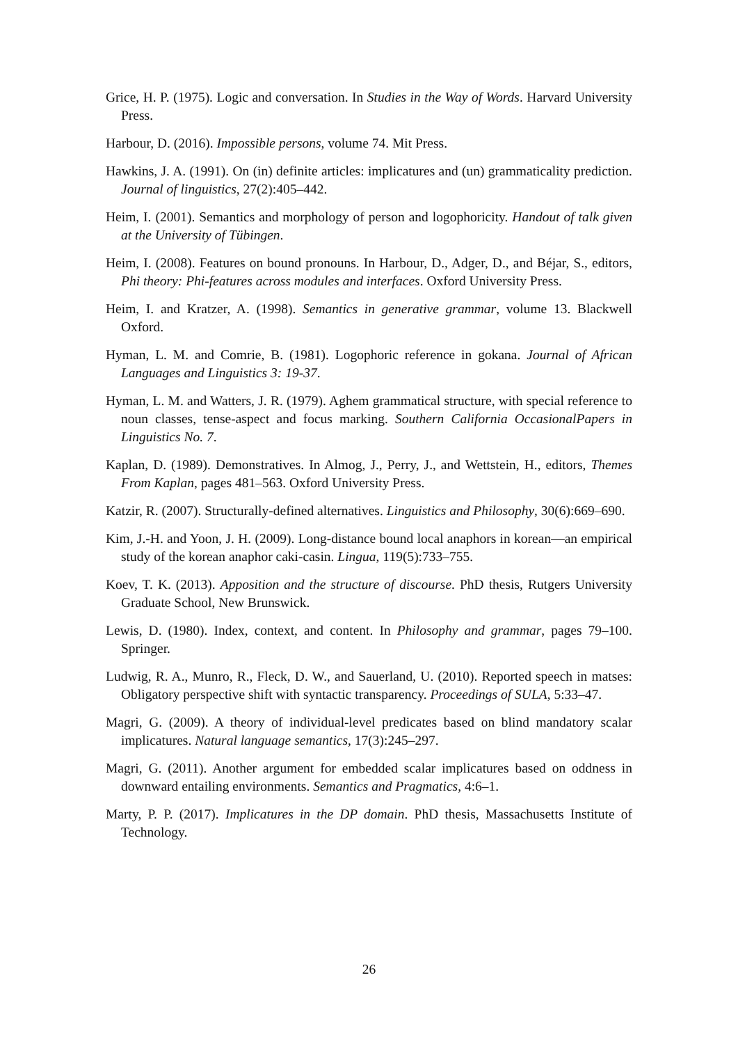Grice, H. P. (1975). Logic and conversation. In Studies in the Way of Words. Harvard University Press.
Harbour, D. (2016). Impossible persons, volume 74. Mit Press.
Hawkins, J. A. (1991). On (in) definite articles: implicatures and (un) grammaticality prediction. Journal of linguistics, 27(2):405–442.
Heim, I. (2001). Semantics and morphology of person and logophoricity. Handout of talk given at the University of Tübingen.
Heim, I. (2008). Features on bound pronouns. In Harbour, D., Adger, D., and Béjar, S., editors, Phi theory: Phi-features across modules and interfaces. Oxford University Press.
Heim, I. and Kratzer, A. (1998). Semantics in generative grammar, volume 13. Blackwell Oxford.
Hyman, L. M. and Comrie, B. (1981). Logophoric reference in gokana. Journal of African Languages and Linguistics 3: 19-37.
Hyman, L. M. and Watters, J. R. (1979). Aghem grammatical structure, with special reference to noun classes, tense-aspect and focus marking. Southern California OccasionalPapers in Linguistics No. 7.
Kaplan, D. (1989). Demonstratives. In Almog, J., Perry, J., and Wettstein, H., editors, Themes From Kaplan, pages 481–563. Oxford University Press.
Katzir, R. (2007). Structurally-defined alternatives. Linguistics and Philosophy, 30(6):669–690.
Kim, J.-H. and Yoon, J. H. (2009). Long-distance bound local anaphors in korean—an empirical study of the korean anaphor caki-casin. Lingua, 119(5):733–755.
Koev, T. K. (2013). Apposition and the structure of discourse. PhD thesis, Rutgers University Graduate School, New Brunswick.
Lewis, D. (1980). Index, context, and content. In Philosophy and grammar, pages 79–100. Springer.
Ludwig, R. A., Munro, R., Fleck, D. W., and Sauerland, U. (2010). Reported speech in matses: Obligatory perspective shift with syntactic transparency. Proceedings of SULA, 5:33–47.
Magri, G. (2009). A theory of individual-level predicates based on blind mandatory scalar implicatures. Natural language semantics, 17(3):245–297.
Magri, G. (2011). Another argument for embedded scalar implicatures based on oddness in downward entailing environments. Semantics and Pragmatics, 4:6–1.
Marty, P. P. (2017). Implicatures in the DP domain. PhD thesis, Massachusetts Institute of Technology.
26